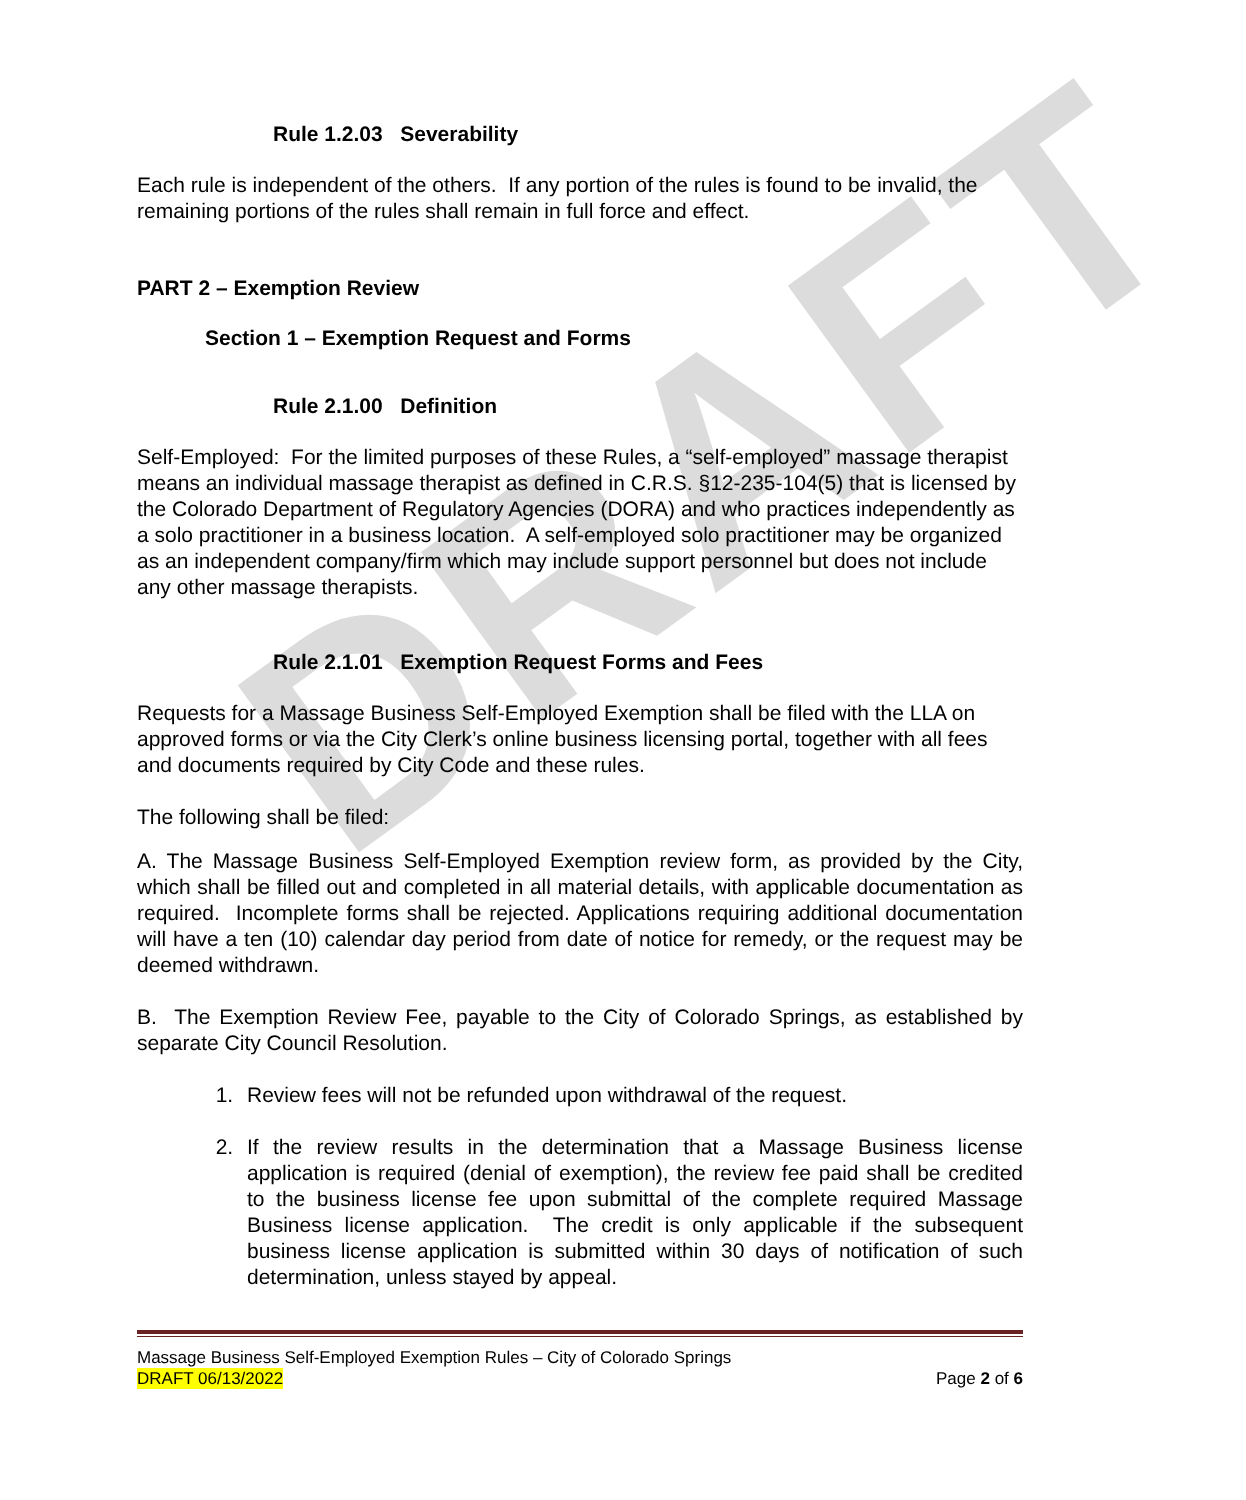DRAFT
Rule 1.2.03 Severability
Each rule is independent of the others. If any portion of the rules is found to be invalid, the remaining portions of the rules shall remain in full force and effect.
PART 2 – Exemption Review
Section 1 – Exemption Request and Forms
Rule 2.1.00 Definition
Self-Employed: For the limited purposes of these Rules, a “self-employed” massage therapist means an individual massage therapist as defined in C.R.S. §12-235-104(5) that is licensed by the Colorado Department of Regulatory Agencies (DORA) and who practices independently as a solo practitioner in a business location. A self-employed solo practitioner may be organized as an independent company/firm which may include support personnel but does not include any other massage therapists.
Rule 2.1.01 Exemption Request Forms and Fees
Requests for a Massage Business Self-Employed Exemption shall be filed with the LLA on approved forms or via the City Clerk’s online business licensing portal, together with all fees and documents required by City Code and these rules.
The following shall be filed:
A. The Massage Business Self-Employed Exemption review form, as provided by the City, which shall be filled out and completed in all material details, with applicable documentation as required. Incomplete forms shall be rejected. Applications requiring additional documentation will have a ten (10) calendar day period from date of notice for remedy, or the request may be deemed withdrawn.
B. The Exemption Review Fee, payable to the City of Colorado Springs, as established by separate City Council Resolution.
1. Review fees will not be refunded upon withdrawal of the request.
2. If the review results in the determination that a Massage Business license application is required (denial of exemption), the review fee paid shall be credited to the business license fee upon submittal of the complete required Massage Business license application. The credit is only applicable if the subsequent business license application is submitted within 30 days of notification of such determination, unless stayed by appeal.
Massage Business Self-Employed Exemption Rules – City of Colorado Springs
DRAFT 06/13/2022 Page 2 of 6